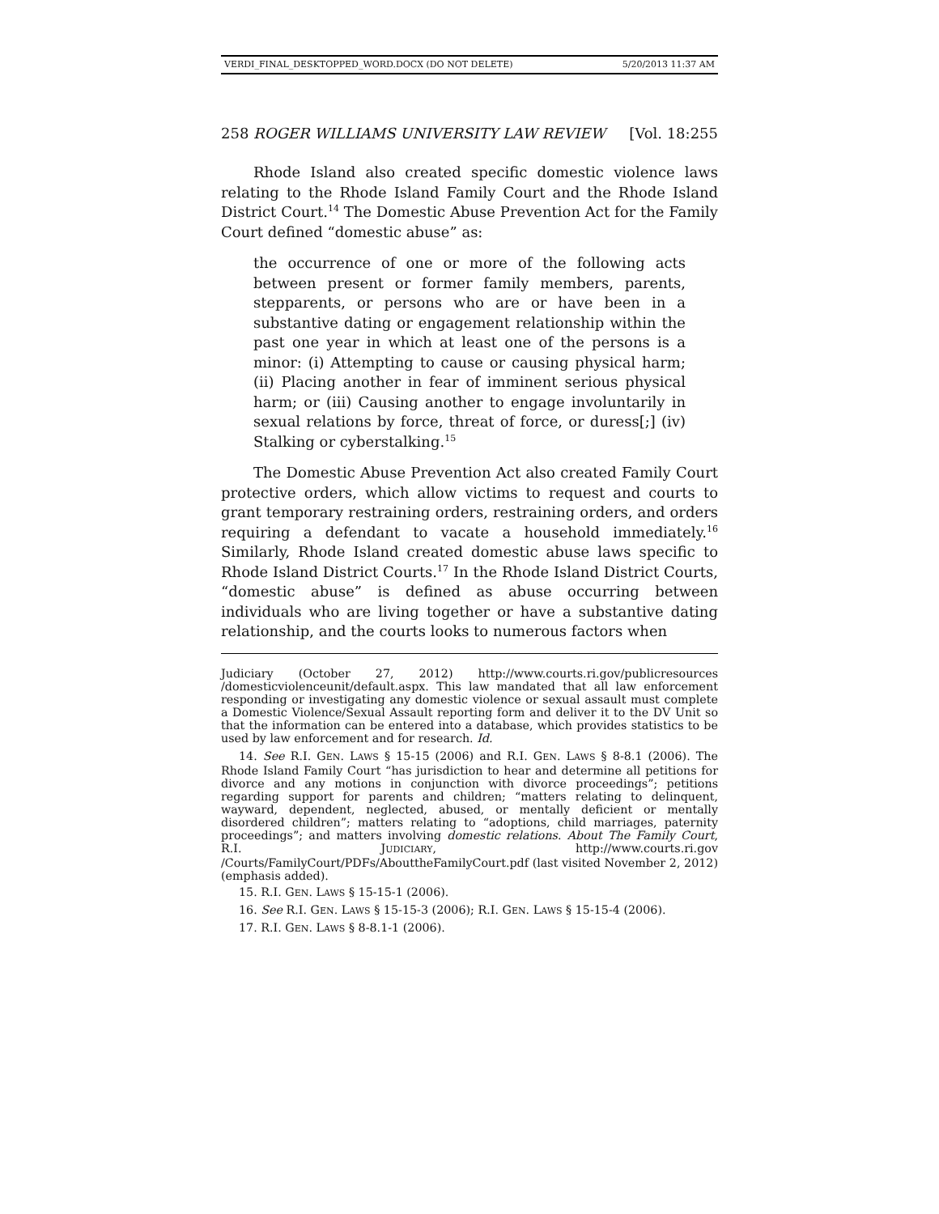VERDI_FINAL_DESKTOPPED_WORD.DOCX (DO NOT DELETE) 5/20/2013 11:37 AM
258 ROGER WILLIAMS UNIVERSITY LAW REVIEW [Vol. 18:255
Rhode Island also created specific domestic violence laws relating to the Rhode Island Family Court and the Rhode Island District Court.<sup>14</sup> The Domestic Abuse Prevention Act for the Family Court defined “domestic abuse” as:
the occurrence of one or more of the following acts between present or former family members, parents, stepparents, or persons who are or have been in a substantive dating or engagement relationship within the past one year in which at least one of the persons is a minor: (i) Attempting to cause or causing physical harm; (ii) Placing another in fear of imminent serious physical harm; or (iii) Causing another to engage involuntarily in sexual relations by force, threat of force, or duress[;] (iv) Stalking or cyberstalking.<sup>15</sup>
The Domestic Abuse Prevention Act also created Family Court protective orders, which allow victims to request and courts to grant temporary restraining orders, restraining orders, and orders requiring a defendant to vacate a household immediately.<sup>16</sup> Similarly, Rhode Island created domestic abuse laws specific to Rhode Island District Courts.<sup>17</sup> In the Rhode Island District Courts, “domestic abuse” is defined as abuse occurring between individuals who are living together or have a substantive dating relationship, and the courts looks to numerous factors when
Judiciary (October 27, 2012) http://www.courts.ri.gov/publicresources /domesticviolenceunit/default.aspx. This law mandated that all law enforcement responding or investigating any domestic violence or sexual assault must complete a Domestic Violence/Sexual Assault reporting form and deliver it to the DV Unit so that the information can be entered into a database, which provides statistics to be used by law enforcement and for research. Id.
14. See R.I. GEN. LAWS § 15-15 (2006) and R.I. GEN. LAWS § 8-8.1 (2006). The Rhode Island Family Court “has jurisdiction to hear and determine all petitions for divorce and any motions in conjunction with divorce proceedings”; petitions regarding support for parents and children; “matters relating to delinquent, wayward, dependent, neglected, abused, or mentally deficient or mentally disordered children”; matters relating to “adoptions, child marriages, paternity proceedings”; and matters involving domestic relations. About The Family Court, R.I. JUDICIARY, http://www.courts.ri.gov /Courts/FamilyCourt/PDFs/AbouttheFamilyCourt.pdf (last visited November 2, 2012) (emphasis added).
15. R.I. GEN. LAWS § 15-15-1 (2006).
16. See R.I. GEN. LAWS § 15-15-3 (2006); R.I. GEN. LAWS § 15-15-4 (2006).
17. R.I. GEN. LAWS § 8-8.1-1 (2006).